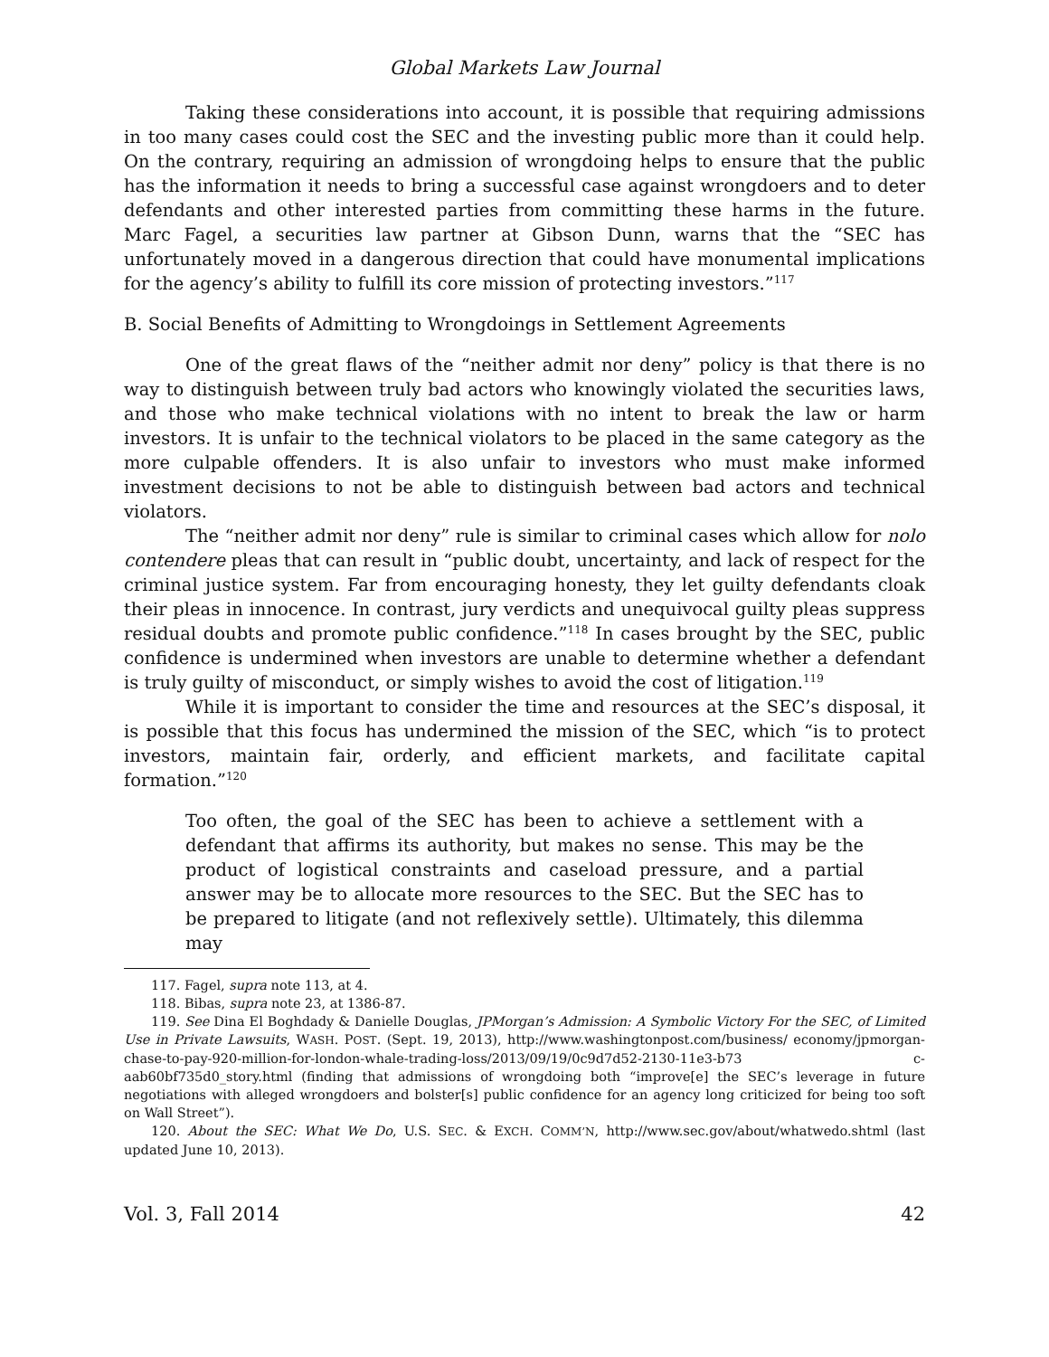Global Markets Law Journal
Taking these considerations into account, it is possible that requiring admissions in too many cases could cost the SEC and the investing public more than it could help. On the contrary, requiring an admission of wrongdoing helps to ensure that the public has the information it needs to bring a successful case against wrongdoers and to deter defendants and other interested parties from committing these harms in the future. Marc Fagel, a securities law partner at Gibson Dunn, warns that the “SEC has unfortunately moved in a dangerous direction that could have monumental implications for the agency’s ability to fulfill its core mission of protecting investors.”<sup>117</sup>
B. Social Benefits of Admitting to Wrongdoings in Settlement Agreements
One of the great flaws of the “neither admit nor deny” policy is that there is no way to distinguish between truly bad actors who knowingly violated the securities laws, and those who make technical violations with no intent to break the law or harm investors. It is unfair to the technical violators to be placed in the same category as the more culpable offenders. It is also unfair to investors who must make informed investment decisions to not be able to distinguish between bad actors and technical violators.
The “neither admit nor deny” rule is similar to criminal cases which allow for nolo contendere pleas that can result in “public doubt, uncertainty, and lack of respect for the criminal justice system. Far from encouraging honesty, they let guilty defendants cloak their pleas in innocence. In contrast, jury verdicts and unequivocal guilty pleas suppress residual doubts and promote public confidence.”<sup>118</sup> In cases brought by the SEC, public confidence is undermined when investors are unable to determine whether a defendant is truly guilty of misconduct, or simply wishes to avoid the cost of litigation.<sup>119</sup>
While it is important to consider the time and resources at the SEC’s disposal, it is possible that this focus has undermined the mission of the SEC, which “is to protect investors, maintain fair, orderly, and efficient markets, and facilitate capital formation.”<sup>120</sup>
Too often, the goal of the SEC has been to achieve a settlement with a defendant that affirms its authority, but makes no sense. This may be the product of logistical constraints and caseload pressure, and a partial answer may be to allocate more resources to the SEC. But the SEC has to be prepared to litigate (and not reflexively settle). Ultimately, this dilemma may
117. Fagel, supra note 113, at 4.
118. Bibas, supra note 23, at 1386-87.
119. See Dina El Boghdady & Danielle Douglas, JPMorgan’s Admission: A Symbolic Victory For the SEC, of Limited Use in Private Lawsuits, WASH. POST. (Sept. 19, 2013), http://www.washingtonpost.com/business/ economy/jpmorgan-chase-to-pay-920-million-for-london-whale-trading-loss/2013/09/19/0c9d7d52-2130-11e3-b73 c-aab60bf735d0_story.html (finding that admissions of wrongdoing both “improve[e] the SEC’s leverage in future negotiations with alleged wrongdoers and bolster[s] public confidence for an agency long criticized for being too soft on Wall Street”).
120. About the SEC: What We Do, U.S. SEC. & EXCH. COMM’N, http://www.sec.gov/about/whatwedo.shtml (last updated June 10, 2013).
Vol. 3, Fall 2014 42